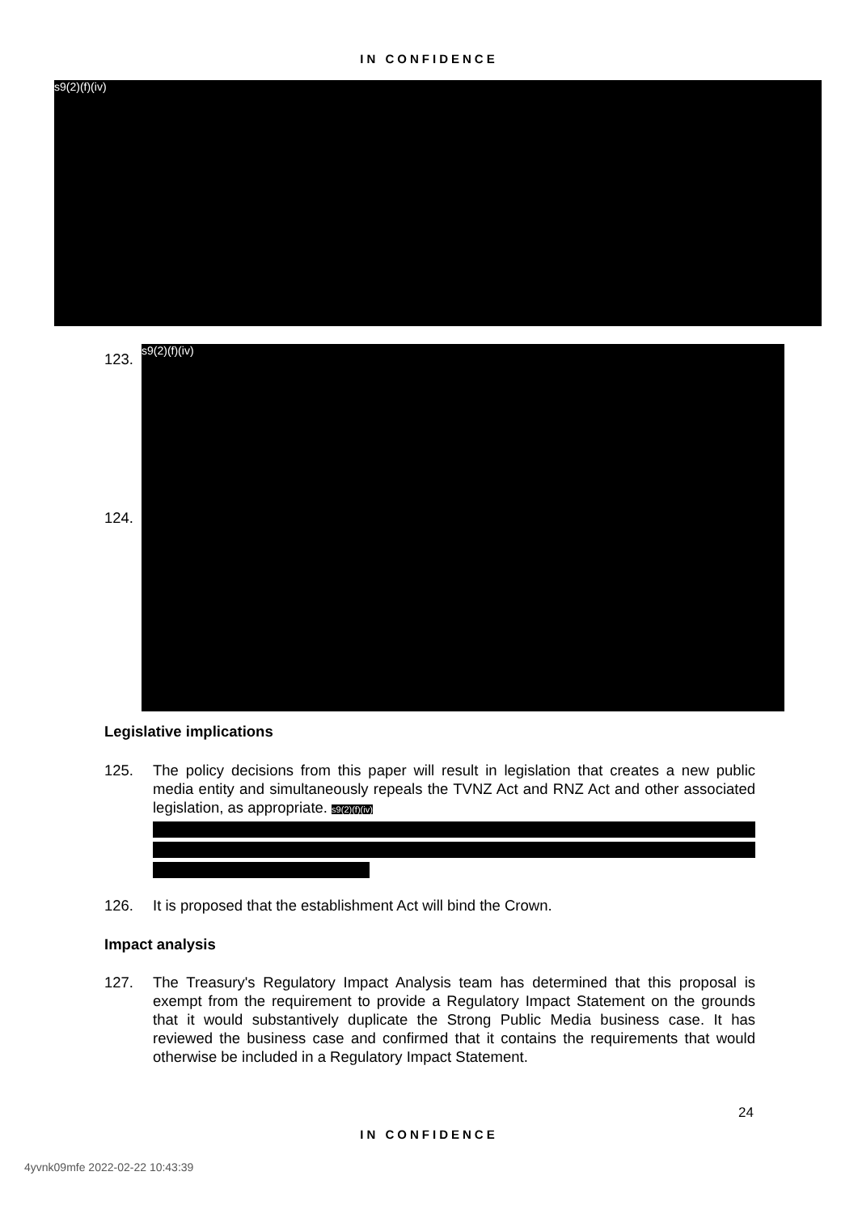IN CONFIDENCE
s9(2)(f)(iv)
123.
124.
s9(2)(f)(iv)
Legislative implications
125. The policy decisions from this paper will result in legislation that creates a new public media entity and simultaneously repeals the TVNZ Act and RNZ Act and other associated legislation, as appropriate. s9(2)(f)(iv)
126. It is proposed that the establishment Act will bind the Crown.
Impact analysis
127. The Treasury's Regulatory Impact Analysis team has determined that this proposal is exempt from the requirement to provide a Regulatory Impact Statement on the grounds that it would substantively duplicate the Strong Public Media business case. It has reviewed the business case and confirmed that it contains the requirements that would otherwise be included in a Regulatory Impact Statement.
24
IN CONFIDENCE
4yvnk09mfe 2022-02-22 10:43:39